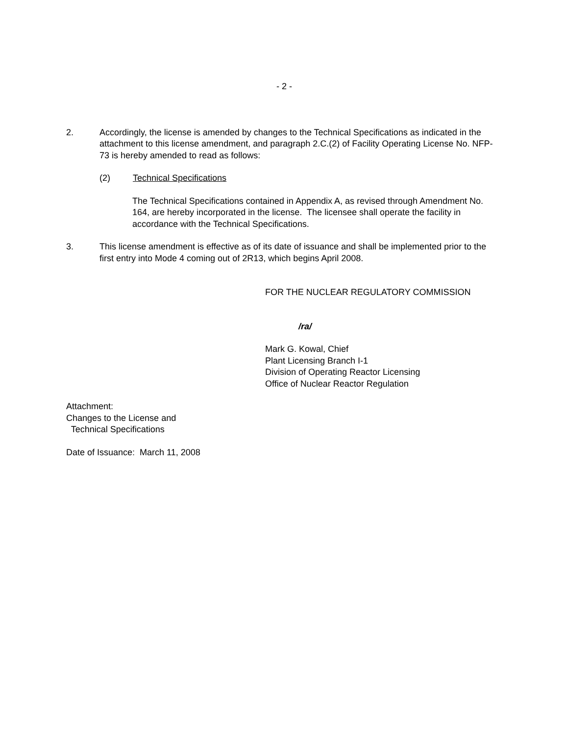- 2 -
2. Accordingly, the license is amended by changes to the Technical Specifications as indicated in the attachment to this license amendment, and paragraph 2.C.(2) of Facility Operating License No. NFP-73 is hereby amended to read as follows:
(2) Technical Specifications
The Technical Specifications contained in Appendix A, as revised through Amendment No. 164, are hereby incorporated in the license. The licensee shall operate the facility in accordance with the Technical Specifications.
3. This license amendment is effective as of its date of issuance and shall be implemented prior to the first entry into Mode 4 coming out of 2R13, which begins April 2008.
FOR THE NUCLEAR REGULATORY COMMISSION
/ra/
Mark G. Kowal, Chief
Plant Licensing Branch I-1
Division of Operating Reactor Licensing
Office of Nuclear Reactor Regulation
Attachment:
Changes to the License and
Technical Specifications
Date of Issuance: March 11, 2008